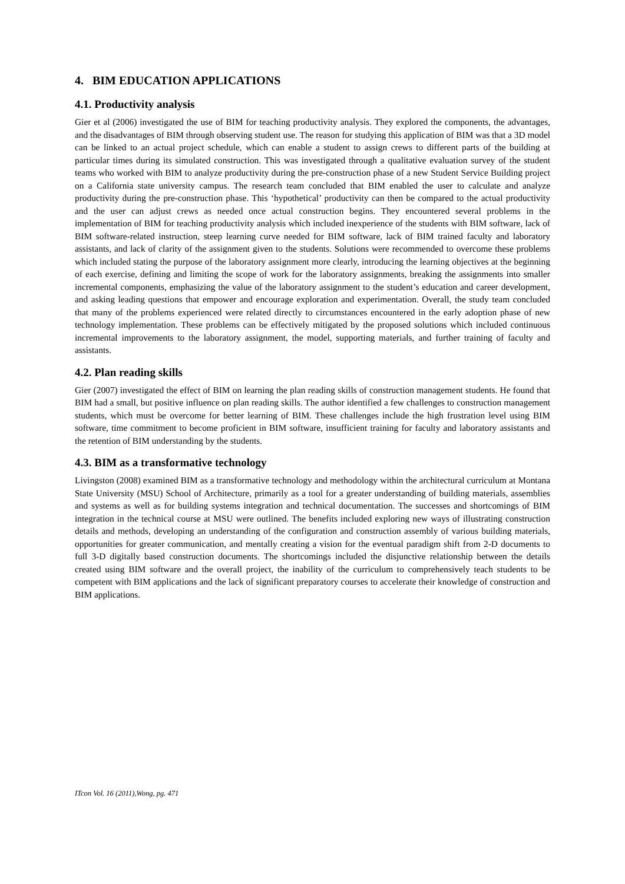4. BIM EDUCATION APPLICATIONS
4.1. Productivity analysis
Gier et al (2006) investigated the use of BIM for teaching productivity analysis. They explored the components, the advantages, and the disadvantages of BIM through observing student use. The reason for studying this application of BIM was that a 3D model can be linked to an actual project schedule, which can enable a student to assign crews to different parts of the building at particular times during its simulated construction. This was investigated through a qualitative evaluation survey of the student teams who worked with BIM to analyze productivity during the pre-construction phase of a new Student Service Building project on a California state university campus. The research team concluded that BIM enabled the user to calculate and analyze productivity during the pre-construction phase. This ‘hypothetical’ productivity can then be compared to the actual productivity and the user can adjust crews as needed once actual construction begins. They encountered several problems in the implementation of BIM for teaching productivity analysis which included inexperience of the students with BIM software, lack of BIM software-related instruction, steep learning curve needed for BIM software, lack of BIM trained faculty and laboratory assistants, and lack of clarity of the assignment given to the students. Solutions were recommended to overcome these problems which included stating the purpose of the laboratory assignment more clearly, introducing the learning objectives at the beginning of each exercise, defining and limiting the scope of work for the laboratory assignments, breaking the assignments into smaller incremental components, emphasizing the value of the laboratory assignment to the student’s education and career development, and asking leading questions that empower and encourage exploration and experimentation. Overall, the study team concluded that many of the problems experienced were related directly to circumstances encountered in the early adoption phase of new technology implementation. These problems can be effectively mitigated by the proposed solutions which included continuous incremental improvements to the laboratory assignment, the model, supporting materials, and further training of faculty and assistants.
4.2. Plan reading skills
Gier (2007) investigated the effect of BIM on learning the plan reading skills of construction management students. He found that BIM had a small, but positive influence on plan reading skills. The author identified a few challenges to construction management students, which must be overcome for better learning of BIM. These challenges include the high frustration level using BIM software, time commitment to become proficient in BIM software, insufficient training for faculty and laboratory assistants and the retention of BIM understanding by the students.
4.3. BIM as a transformative technology
Livingston (2008) examined BIM as a transformative technology and methodology within the architectural curriculum at Montana State University (MSU) School of Architecture, primarily as a tool for a greater understanding of building materials, assemblies and systems as well as for building systems integration and technical documentation. The successes and shortcomings of BIM integration in the technical course at MSU were outlined. The benefits included exploring new ways of illustrating construction details and methods, developing an understanding of the configuration and construction assembly of various building materials, opportunities for greater communication, and mentally creating a vision for the eventual paradigm shift from 2-D documents to full 3-D digitally based construction documents. The shortcomings included the disjunctive relationship between the details created using BIM software and the overall project, the inability of the curriculum to comprehensively teach students to be competent with BIM applications and the lack of significant preparatory courses to accelerate their knowledge of construction and BIM applications.
ITcon Vol. 16 (2011),Wong, pg. 471